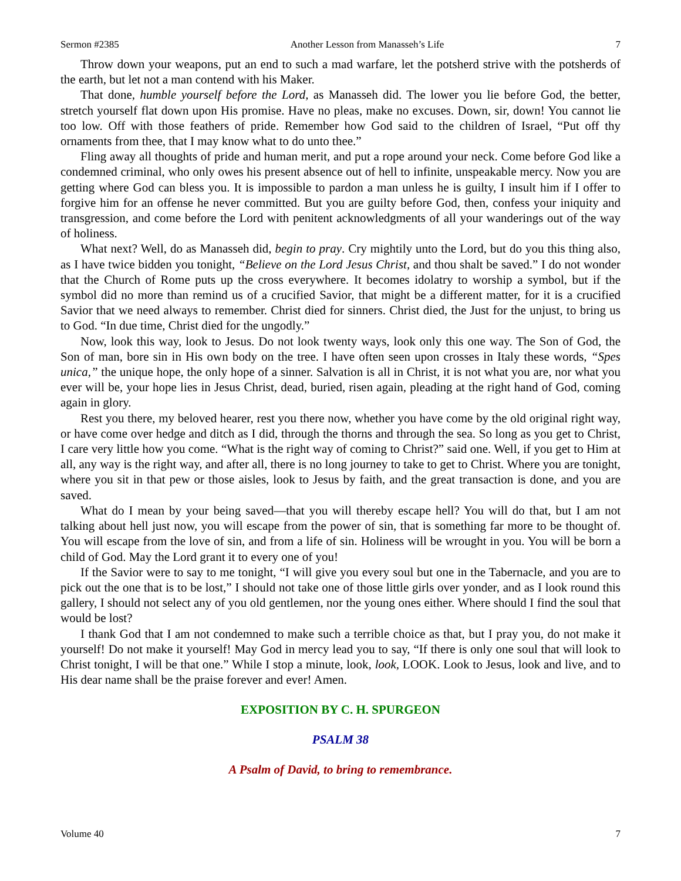Sermon #2385 Another Lesson from Manasseh’s Life 7
Throw down your weapons, put an end to such a mad warfare, let the potsherd strive with the potsherds of the earth, but let not a man contend with his Maker.
That done, humble yourself before the Lord, as Manasseh did. The lower you lie before God, the better, stretch yourself flat down upon His promise. Have no pleas, make no excuses. Down, sir, down! You cannot lie too low. Off with those feathers of pride. Remember how God said to the children of Israel, “Put off thy ornaments from thee, that I may know what to do unto thee.”
Fling away all thoughts of pride and human merit, and put a rope around your neck. Come before God like a condemned criminal, who only owes his present absence out of hell to infinite, unspeakable mercy. Now you are getting where God can bless you. It is impossible to pardon a man unless he is guilty, I insult him if I offer to forgive him for an offense he never committed. But you are guilty before God, then, confess your iniquity and transgression, and come before the Lord with penitent acknowledgments of all your wanderings out of the way of holiness.
What next? Well, do as Manasseh did, begin to pray. Cry mightily unto the Lord, but do you this thing also, as I have twice bidden you tonight, “Believe on the Lord Jesus Christ, and thou shalt be saved.” I do not wonder that the Church of Rome puts up the cross everywhere. It becomes idolatry to worship a symbol, but if the symbol did no more than remind us of a crucified Savior, that might be a different matter, for it is a crucified Savior that we need always to remember. Christ died for sinners. Christ died, the Just for the unjust, to bring us to God. “In due time, Christ died for the ungodly.”
Now, look this way, look to Jesus. Do not look twenty ways, look only this one way. The Son of God, the Son of man, bore sin in His own body on the tree. I have often seen upon crosses in Italy these words, “Spes unica,” the unique hope, the only hope of a sinner. Salvation is all in Christ, it is not what you are, nor what you ever will be, your hope lies in Jesus Christ, dead, buried, risen again, pleading at the right hand of God, coming again in glory.
Rest you there, my beloved hearer, rest you there now, whether you have come by the old original right way, or have come over hedge and ditch as I did, through the thorns and through the sea. So long as you get to Christ, I care very little how you come. “What is the right way of coming to Christ?” said one. Well, if you get to Him at all, any way is the right way, and after all, there is no long journey to take to get to Christ. Where you are tonight, where you sit in that pew or those aisles, look to Jesus by faith, and the great transaction is done, and you are saved.
What do I mean by your being saved—that you will thereby escape hell? You will do that, but I am not talking about hell just now, you will escape from the power of sin, that is something far more to be thought of. You will escape from the love of sin, and from a life of sin. Holiness will be wrought in you. You will be born a child of God. May the Lord grant it to every one of you!
If the Savior were to say to me tonight, “I will give you every soul but one in the Tabernacle, and you are to pick out the one that is to be lost,” I should not take one of those little girls over yonder, and as I look round this gallery, I should not select any of you old gentlemen, nor the young ones either. Where should I find the soul that would be lost?
I thank God that I am not condemned to make such a terrible choice as that, but I pray you, do not make it yourself! Do not make it yourself! May God in mercy lead you to say, “If there is only one soul that will look to Christ tonight, I will be that one.” While I stop a minute, look, look, LOOK. Look to Jesus, look and live, and to His dear name shall be the praise forever and ever! Amen.
EXPOSITION BY C. H. SPURGEON
PSALM 38
A Psalm of David, to bring to remembrance.
Volume 40 7